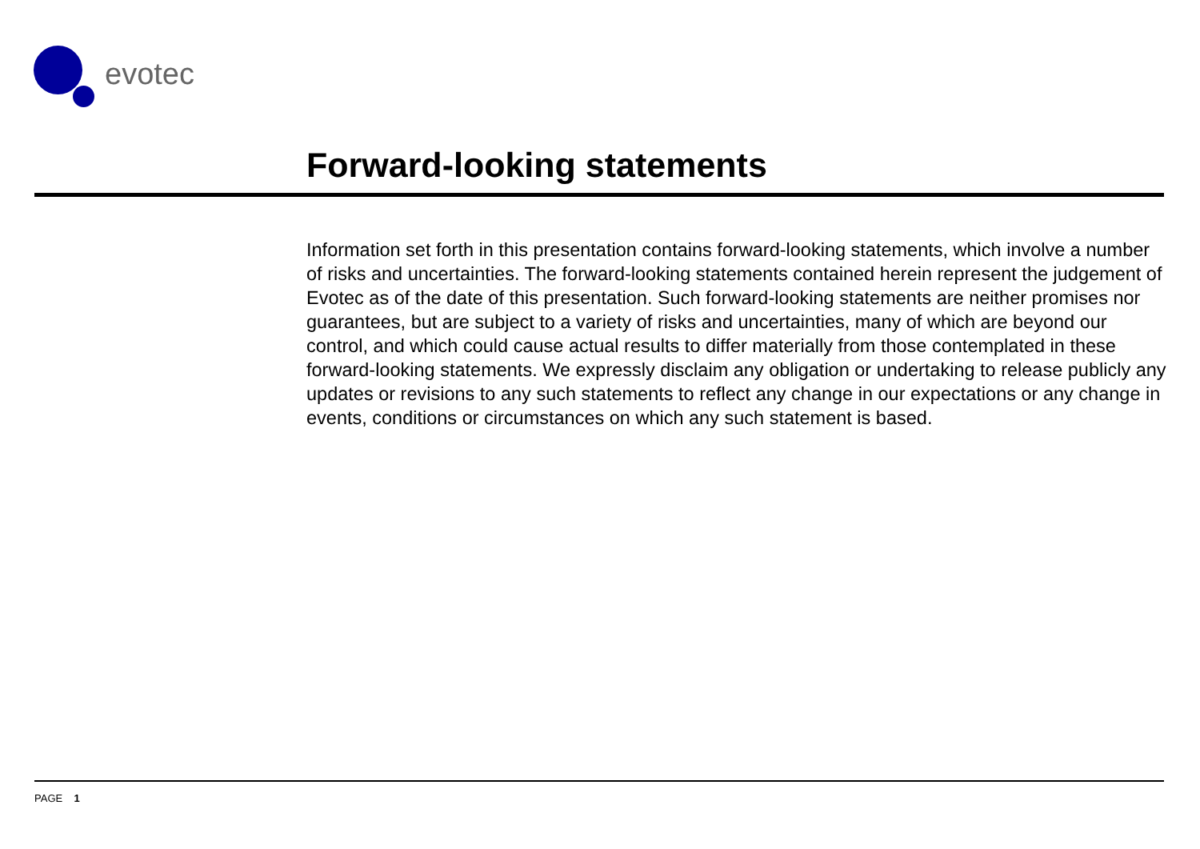evotec
Forward-looking statements
Information set forth in this presentation contains forward-looking statements, which involve a number of risks and uncertainties. The forward-looking statements contained herein represent the judgement of Evotec as of the date of this presentation. Such forward-looking statements are neither promises nor guarantees, but are subject to a variety of risks and uncertainties, many of which are beyond our control, and which could cause actual results to differ materially from those contemplated in these forward-looking statements. We expressly disclaim any obligation or undertaking to release publicly any updates or revisions to any such statements to reflect any change in our expectations or any change in events, conditions or circumstances on which any such statement is based.
PAGE 1